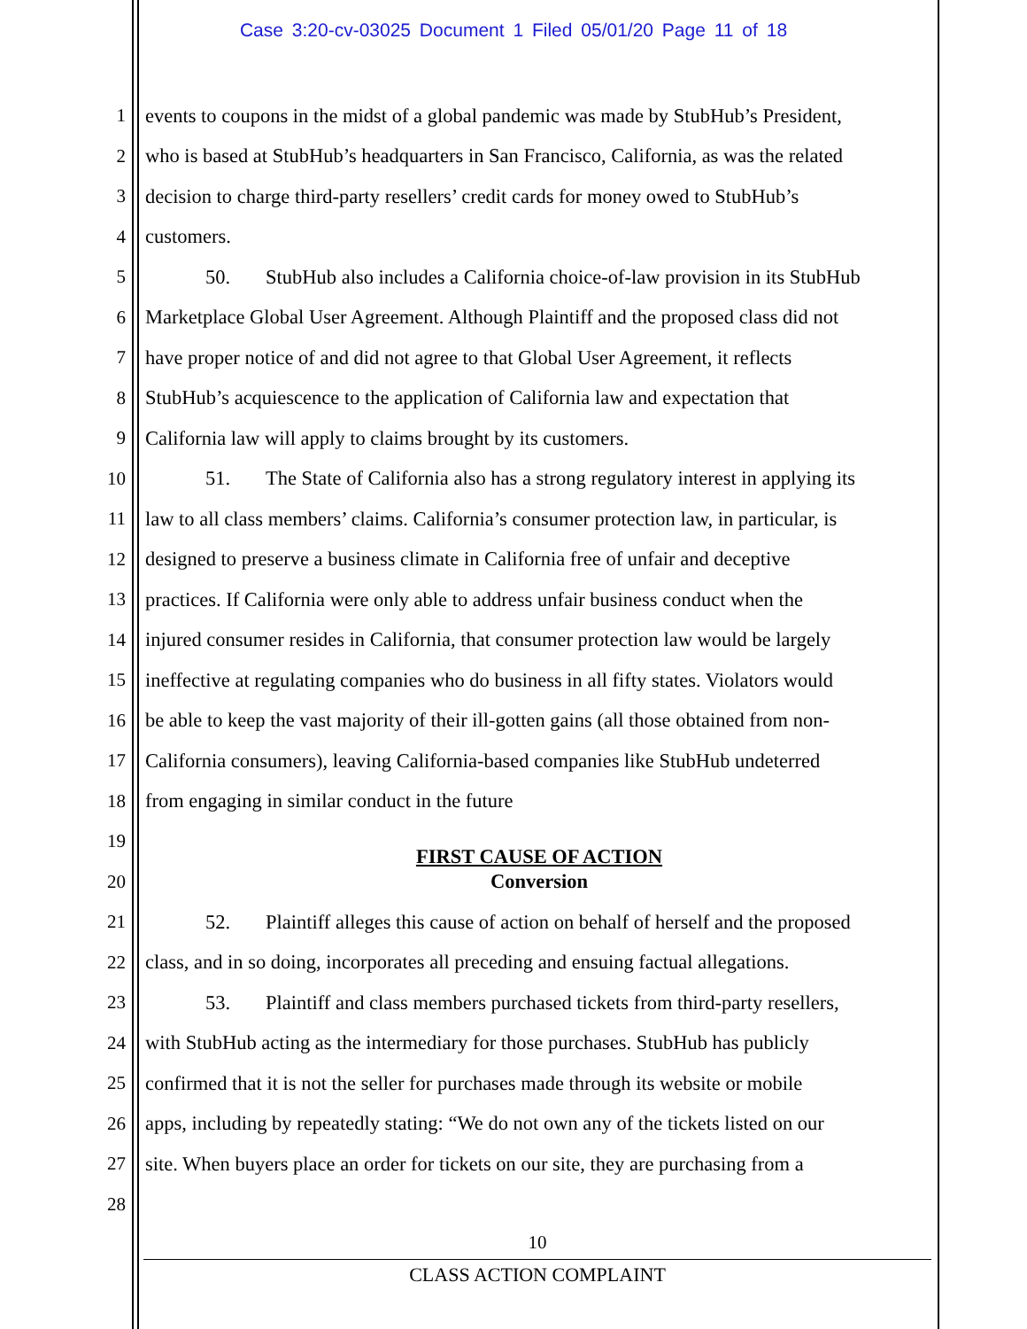Case 3:20-cv-03025 Document 1 Filed 05/01/20 Page 11 of 18
1 events to coupons in the midst of a global pandemic was made by StubHub’s President,
2 who is based at StubHub’s headquarters in San Francisco, California, as was the related
3 decision to charge third-party resellers’ credit cards for money owed to StubHub’s
4 customers.
5 50. StubHub also includes a California choice-of-law provision in its StubHub
6 Marketplace Global User Agreement. Although Plaintiff and the proposed class did not
7 have proper notice of and did not agree to that Global User Agreement, it reflects
8 StubHub’s acquiescence to the application of California law and expectation that
9 California law will apply to claims brought by its customers.
10 51. The State of California also has a strong regulatory interest in applying its
11 law to all class members’ claims. California’s consumer protection law, in particular, is
12 designed to preserve a business climate in California free of unfair and deceptive
13 practices. If California were only able to address unfair business conduct when the
14 injured consumer resides in California, that consumer protection law would be largely
15 ineffective at regulating companies who do business in all fifty states. Violators would
16 be able to keep the vast majority of their ill-gotten gains (all those obtained from non-
17 California consumers), leaving California-based companies like StubHub undeterred
18 from engaging in similar conduct in the future
19 FIRST CAUSE OF ACTION
20 Conversion
21 52. Plaintiff alleges this cause of action on behalf of herself and the proposed
22 class, and in so doing, incorporates all preceding and ensuing factual allegations.
23 53. Plaintiff and class members purchased tickets from third-party resellers,
24 with StubHub acting as the intermediary for those purchases. StubHub has publicly
25 confirmed that it is not the seller for purchases made through its website or mobile
26 apps, including by repeatedly stating: “We do not own any of the tickets listed on our
27 site. When buyers place an order for tickets on our site, they are purchasing from a
28
10
CLASS ACTION COMPLAINT